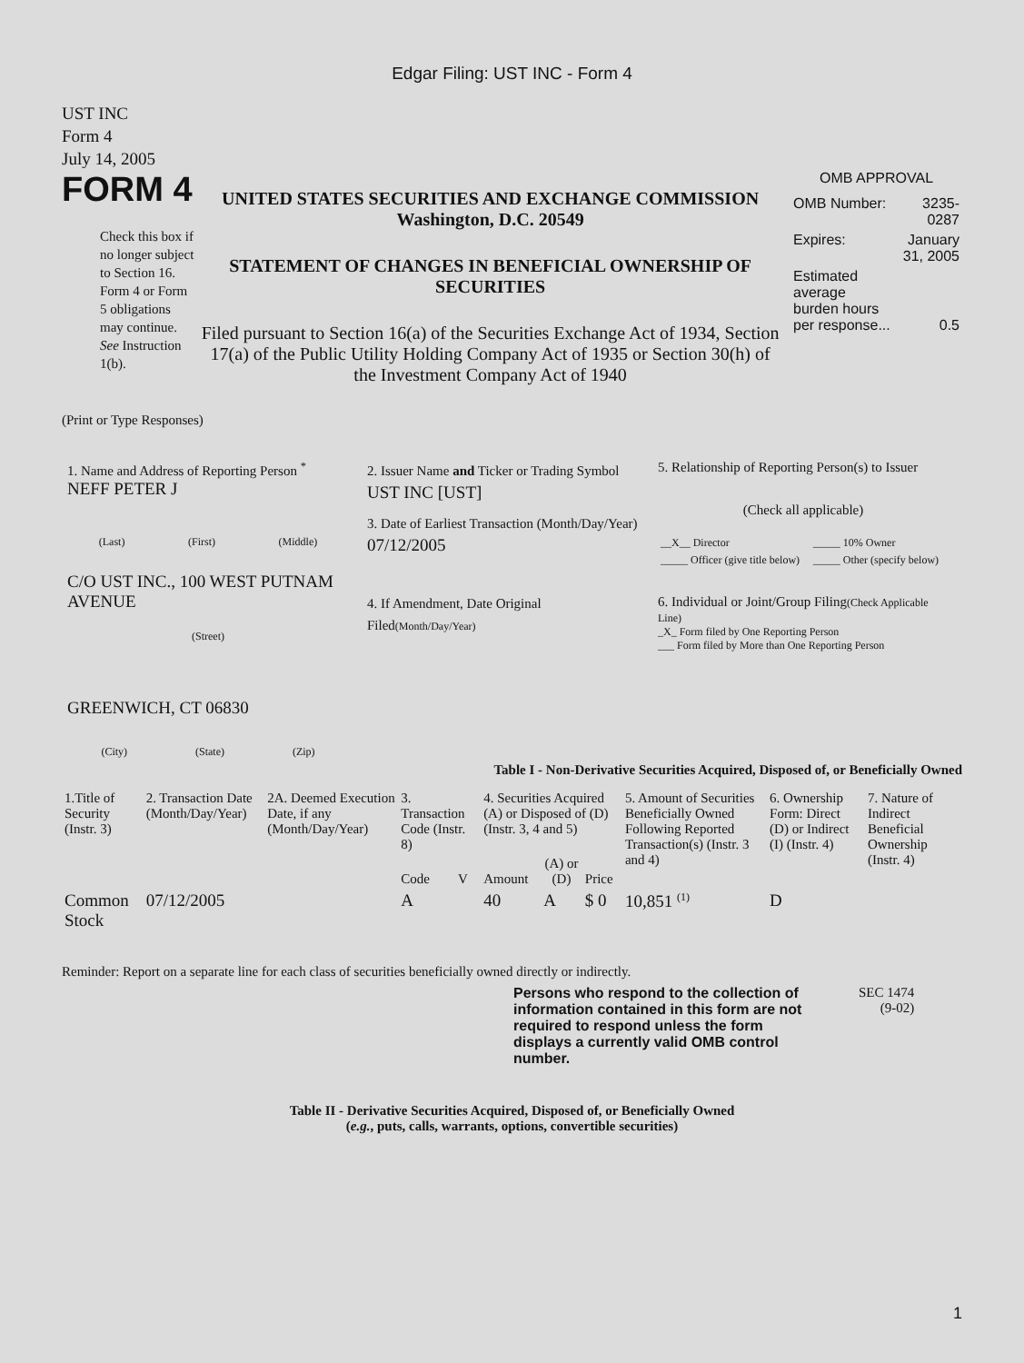Edgar Filing: UST INC - Form 4
UST INC
Form 4
July 14, 2005
FORM 4
Check this box if no longer subject to Section 16. Form 4 or Form 5 obligations may continue. See Instruction 1(b).
UNITED STATES SECURITIES AND EXCHANGE COMMISSION
Washington, D.C. 20549
STATEMENT OF CHANGES IN BENEFICIAL OWNERSHIP OF SECURITIES
Filed pursuant to Section 16(a) of the Securities Exchange Act of 1934, Section 17(a) of the Public Utility Holding Company Act of 1935 or Section 30(h) of the Investment Company Act of 1940
OMB APPROVAL
| OMB Number: | 3235-0287 |
| Expires: | January 31, 2005 |
| Estimated average burden hours per response... | 0.5 |
(Print or Type Responses)
1. Name and Address of Reporting Person <sup>*</sup>
NEFF PETER J
(Last) (First) (Middle)
C/O UST INC., 100 WEST PUTNAM AVENUE
(Street)
GREENWICH, CT 06830
(City) (State) (Zip)
2. Issuer Name and Ticker or Trading Symbol
UST INC [UST]
3. Date of Earliest Transaction (Month/Day/Year)
07/12/2005
4. If Amendment, Date Original Filed(Month/Day/Year)
5. Relationship of Reporting Person(s) to Issuer
(Check all applicable)
| __X__ Director | _____ 10% Owner |
| _____ Officer (give title below) | _____ Other (specify below) |
6. Individual or Joint/Group Filing(Check Applicable Line)
_X_ Form filed by One Reporting Person
___ Form filed by More than One Reporting Person
Table I - Non-Derivative Securities Acquired, Disposed of, or Beneficially Owned
| 1.Title of Security (Instr. 3) | 2. Transaction Date (Month/Day/Year) | 2A. Deemed Execution Date, if any (Month/Day/Year) | 3. Transaction Code (Instr. 8) | | 4. Securities Acquired (A) or Disposed of (D) (Instr. 3, 4 and 5) | | | 5. Amount of Securities Beneficially Owned Following Reported Transaction(s) (Instr. 3 and 4) | 6. Ownership Form: Direct (D) or Indirect (I) (Instr. 4) | 7. Nature of Indirect Beneficial Ownership (Instr. 4) |
| --- | --- | --- | --- | --- | --- | --- | --- | --- | --- | --- |
| | | | Code | V | Amount | (A) or (D) | Price | | | |
| Common Stock | 07/12/2005 | | A | | 40 | A | $ 0 | 10,851 <sup>(1)</sup> | D | |
Reminder: Report on a separate line for each class of securities beneficially owned directly or indirectly.
Persons who respond to the collection of information contained in this form are not required to respond unless the form displays a currently valid OMB control number.
SEC 1474
(9-02)
Table II - Derivative Securities Acquired, Disposed of, or Beneficially Owned
(e.g., puts, calls, warrants, options, convertible securities)
1